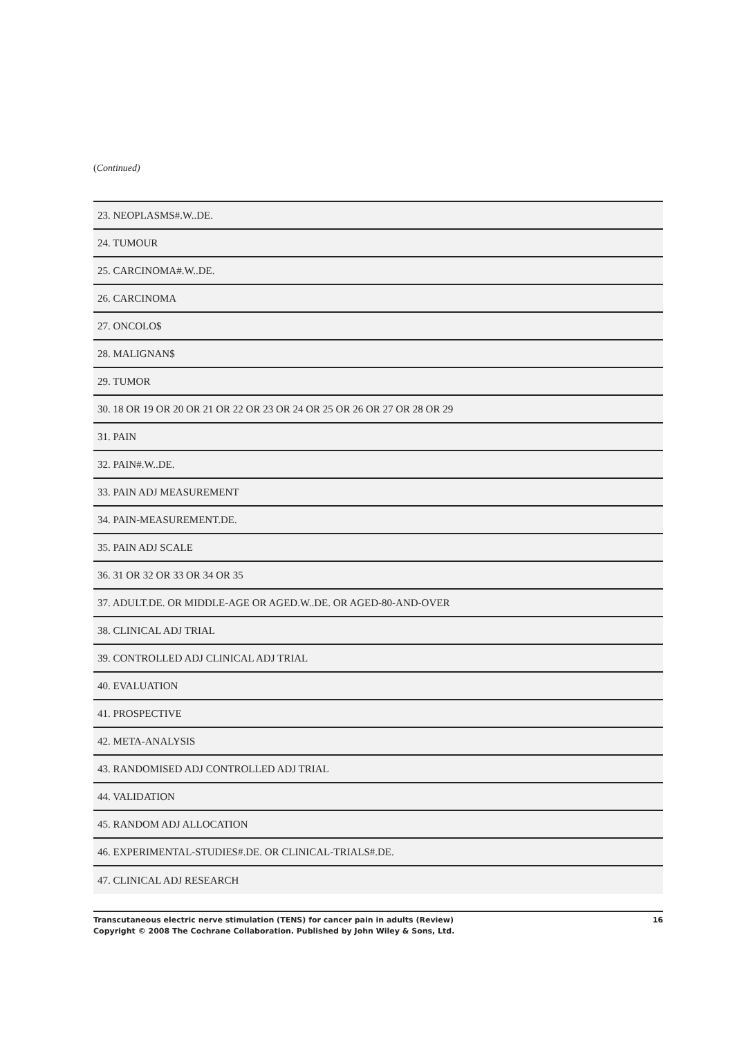(Continued)
| 23. NEOPLASMS#.W..DE. |
| 24. TUMOUR |
| 25. CARCINOMA#.W..DE. |
| 26. CARCINOMA |
| 27. ONCOLO$ |
| 28. MALIGNAN$ |
| 29. TUMOR |
| 30. 18 OR 19 OR 20 OR 21 OR 22 OR 23 OR 24 OR 25 OR 26 OR 27 OR 28 OR 29 |
| 31. PAIN |
| 32. PAIN#.W..DE. |
| 33. PAIN ADJ MEASUREMENT |
| 34. PAIN-MEASUREMENT.DE. |
| 35. PAIN ADJ SCALE |
| 36. 31 OR 32 OR 33 OR 34 OR 35 |
| 37. ADULT.DE. OR MIDDLE-AGE OR AGED.W..DE. OR AGED-80-AND-OVER |
| 38. CLINICAL ADJ TRIAL |
| 39. CONTROLLED ADJ CLINICAL ADJ TRIAL |
| 40. EVALUATION |
| 41. PROSPECTIVE |
| 42. META-ANALYSIS |
| 43. RANDOMISED ADJ CONTROLLED ADJ TRIAL |
| 44. VALIDATION |
| 45. RANDOM ADJ ALLOCATION |
| 46. EXPERIMENTAL-STUDIES#.DE. OR CLINICAL-TRIALS#.DE. |
| 47. CLINICAL ADJ RESEARCH |
Transcutaneous electric nerve stimulation (TENS) for cancer pain in adults (Review)
Copyright © 2008 The Cochrane Collaboration. Published by John Wiley & Sons, Ltd.
16